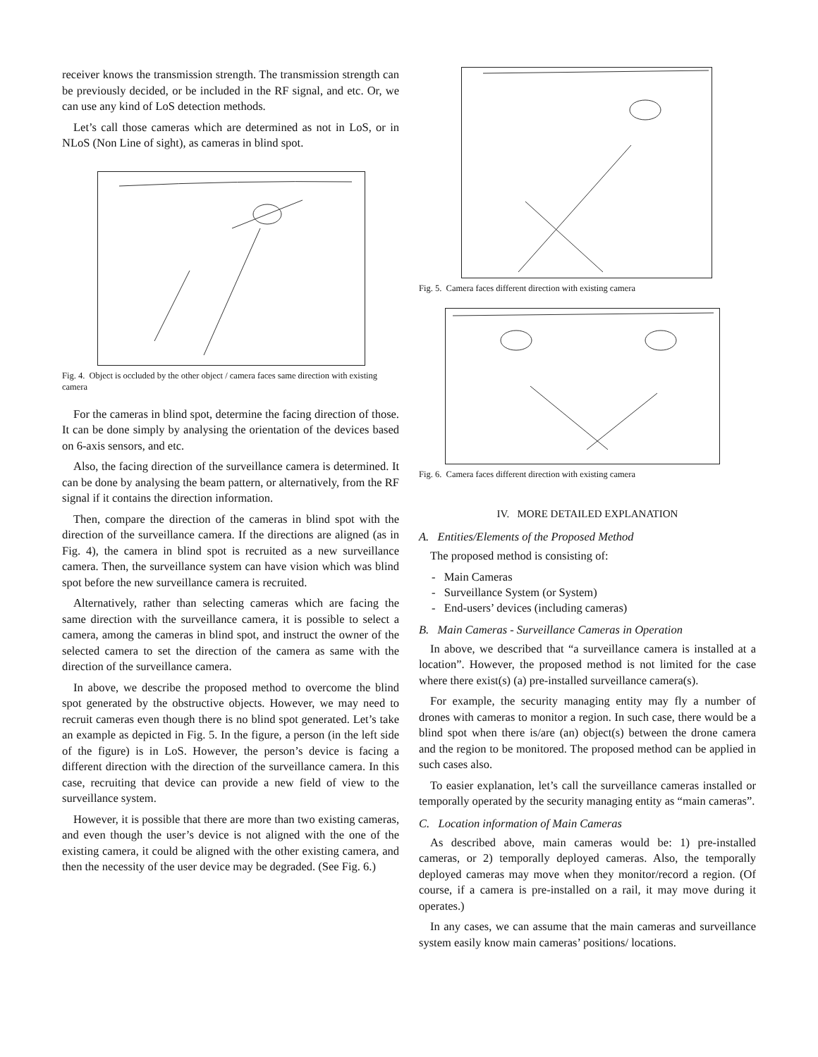receiver knows the transmission strength. The transmission strength can be previously decided, or be included in the RF signal, and etc. Or, we can use any kind of LoS detection methods.
Let’s call those cameras which are determined as not in LoS, or in NLoS (Non Line of sight), as cameras in blind spot.
Fig. 4. Object is occluded by the other object / camera faces same direction with existing camera
For the cameras in blind spot, determine the facing direction of those. It can be done simply by analysing the orientation of the devices based on 6-axis sensors, and etc.
Also, the facing direction of the surveillance camera is determined. It can be done by analysing the beam pattern, or alternatively, from the RF signal if it contains the direction information.
Then, compare the direction of the cameras in blind spot with the direction of the surveillance camera. If the directions are aligned (as in Fig. 4), the camera in blind spot is recruited as a new surveillance camera. Then, the surveillance system can have vision which was blind spot before the new surveillance camera is recruited.
Alternatively, rather than selecting cameras which are facing the same direction with the surveillance camera, it is possible to select a camera, among the cameras in blind spot, and instruct the owner of the selected camera to set the direction of the camera as same with the direction of the surveillance camera.
In above, we describe the proposed method to overcome the blind spot generated by the obstructive objects. However, we may need to recruit cameras even though there is no blind spot generated. Let’s take an example as depicted in Fig. 5. In the figure, a person (in the left side of the figure) is in LoS. However, the person’s device is facing a different direction with the direction of the surveillance camera. In this case, recruiting that device can provide a new field of view to the surveillance system.
However, it is possible that there are more than two existing cameras, and even though the user’s device is not aligned with the one of the existing camera, it could be aligned with the other existing camera, and then the necessity of the user device may be degraded. (See Fig. 6.)
Fig. 5. Camera faces different direction with existing camera
Fig. 6. Camera faces different direction with existing camera
IV. MORE DETAILED EXPLANATION
A. Entities/Elements of the Proposed Method
The proposed method is consisting of:
- Main Cameras
- Surveillance System (or System)
- End-users’ devices (including cameras)
B. Main Cameras - Surveillance Cameras in Operation
In above, we described that “a surveillance camera is installed at a location”. However, the proposed method is not limited for the case where there exist(s) (a) pre-installed surveillance camera(s).
For example, the security managing entity may fly a number of drones with cameras to monitor a region. In such case, there would be a blind spot when there is/are (an) object(s) between the drone camera and the region to be monitored. The proposed method can be applied in such cases also.
To easier explanation, let’s call the surveillance cameras installed or temporally operated by the security managing entity as “main cameras”.
C. Location information of Main Cameras
As described above, main cameras would be: 1) pre-installed cameras, or 2) temporally deployed cameras. Also, the temporally deployed cameras may move when they monitor/record a region. (Of course, if a camera is pre-installed on a rail, it may move during it operates.)
In any cases, we can assume that the main cameras and surveillance system easily know main cameras’ positions/ locations.